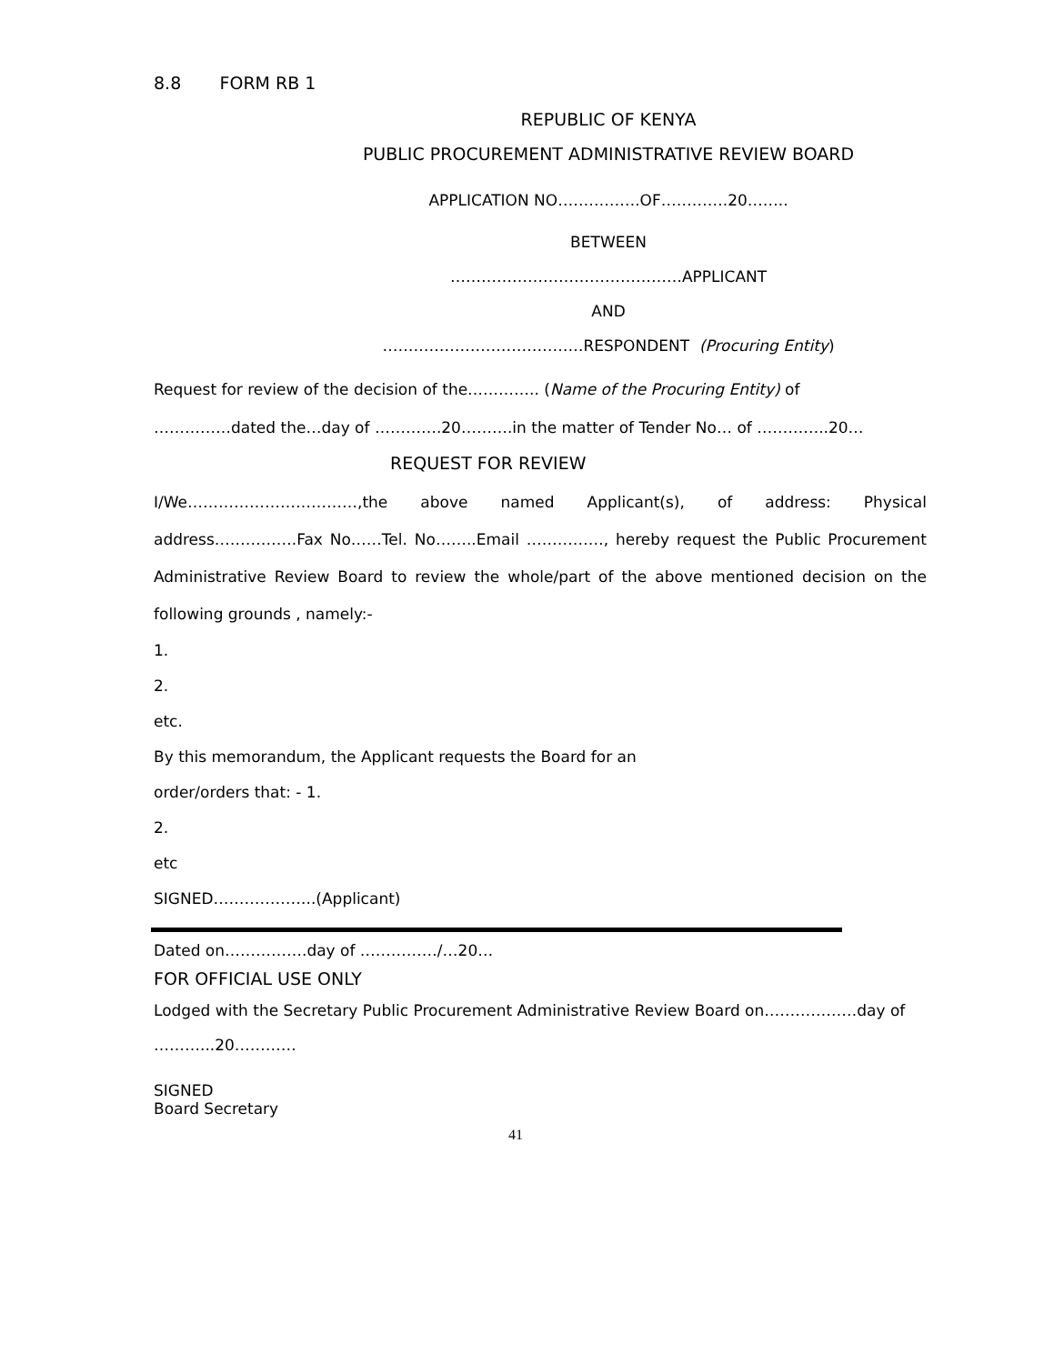8.8 FORM RB 1
REPUBLIC OF KENYA
PUBLIC PROCUREMENT ADMINISTRATIVE REVIEW BOARD
APPLICATION NO…………….OF………….20……..
BETWEEN
………………………………………APPLICANT
AND
…………………………………RESPONDENT (Procuring Entity)
Request for review of the decision of the………….. (Name of the Procuring Entity) of
……………dated the…day of ………….20……….in the matter of Tender No… of …………..20…
REQUEST FOR REVIEW
I/We……………………………,the above named Applicant(s), of address: Physical address…………….Fax No……Tel. No……..Email ……………, hereby request the Public Procurement Administrative Review Board to review the whole/part of the above mentioned decision on the following grounds , namely:-
1.
2.
etc.
By this memorandum, the Applicant requests the Board for an
order/orders that: - 1.
2.
etc
SIGNED………………..(Applicant)
Dated on…………….day of ……………/…20…
FOR OFFICIAL USE ONLY
Lodged with the Secretary Public Procurement Administrative Review Board on………………day of
………...20…………
SIGNED
Board Secretary
41